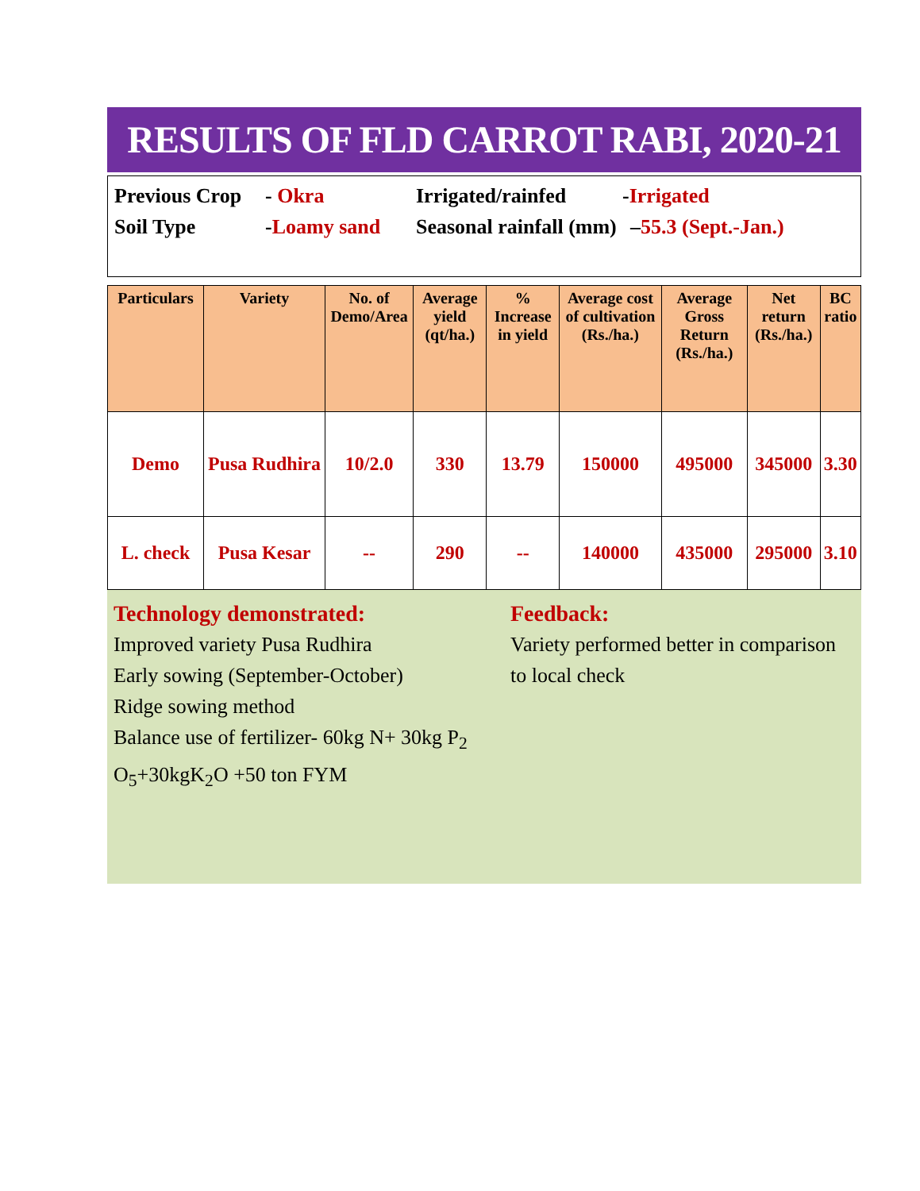RESULTS OF FLD CARROT RABI, 2020-21
Previous Crop - Okra Irrigated/rainfed -Irrigated
Soil Type -Loamy sand Seasonal rainfall (mm) –55.3 (Sept.-Jan.)
| Particulars | Variety | No. of Demo/Area | Average yield (qt/ha.) | % Increase in yield | Average cost of cultivation (Rs./ha.) | Average Gross Return (Rs./ha.) | Net return (Rs./ha.) | BC ratio |
| --- | --- | --- | --- | --- | --- | --- | --- | --- |
| Demo | Pusa Rudhira | 10/2.0 | 330 | 13.79 | 150000 | 495000 | 345000 | 3.30 |
| L. check | Pusa Kesar | -- | 290 | -- | 140000 | 435000 | 295000 | 3.10 |
Technology demonstrated:
Improved variety Pusa Rudhira
Early sowing (September-October)
Ridge sowing method
Balance use of fertilizer- 60kg N+ 30kg P<sub>2</sub> O<sub>5</sub>+30kgK<sub>2</sub>O +50 ton FYM
Feedback:
Variety performed better in comparison to local check